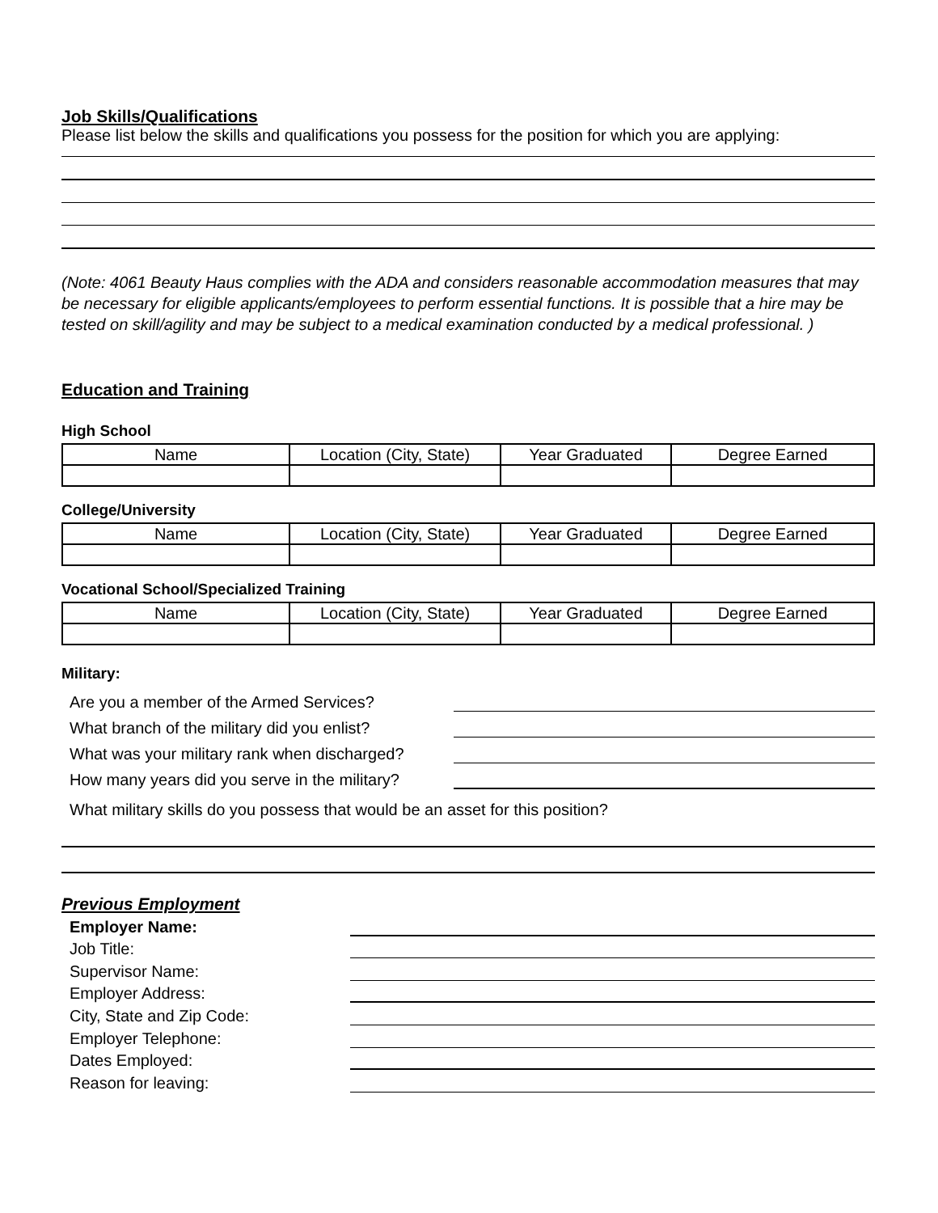Job Skills/Qualifications
Please list below the skills and qualifications you possess for the position for which you are applying:
(Note: 4061 Beauty Haus complies with the ADA and considers reasonable accommodation measures that may be necessary for eligible applicants/employees to perform essential functions. It is possible that a hire may be tested on skill/agility and may be subject to a medical examination conducted by a medical professional. )
Education and Training
High School
| Name | Location (City, State) | Year Graduated | Degree Earned |
College/University
| Name | Location (City, State) | Year Graduated | Degree Earned |
Vocational School/Specialized Training
| Name | Location (City, State) | Year Graduated | Degree Earned |
Military:
Are you a member of the Armed Services?
What branch of the military did you enlist?
What was your military rank when discharged?
How many years did you serve in the military?
What military skills do you possess that would be an asset for this position?
Previous Employment
Employer Name:
Job Title:
Supervisor Name:
Employer Address:
City, State and Zip Code:
Employer Telephone:
Dates Employed:
Reason for leaving: